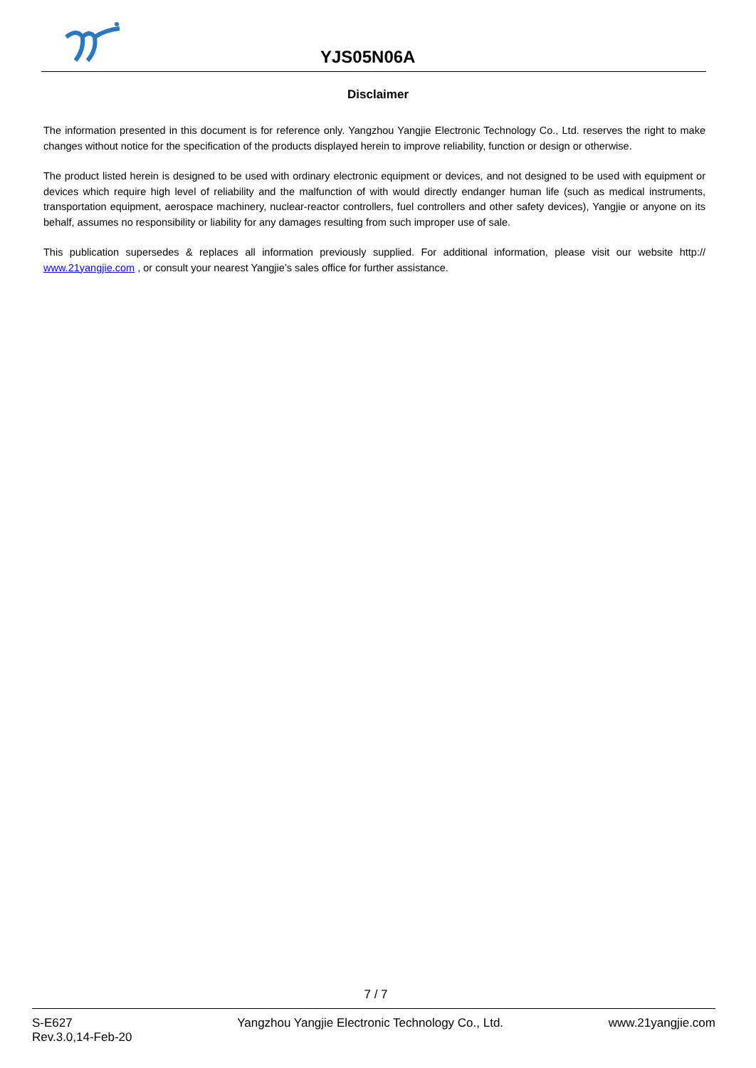YJS05N06A
Disclaimer
The information presented in this document is for reference only. Yangzhou Yangjie Electronic Technology Co., Ltd. reserves the right to make changes without notice for the specification of the products displayed herein to improve reliability, function or design or otherwise.
The product listed herein is designed to be used with ordinary electronic equipment or devices, and not designed to be used with equipment or devices which require high level of reliability and the malfunction of with would directly endanger human life (such as medical instruments, transportation equipment, aerospace machinery, nuclear-reactor controllers, fuel controllers and other safety devices), Yangjie or anyone on its behalf, assumes no responsibility or liability for any damages resulting from such improper use of sale.
This publication supersedes & replaces all information previously supplied. For additional information, please visit our website http:// www.21yangjie.com , or consult your nearest Yangjie’s sales office for further assistance.
7 / 7
S-E627
Rev.3.0,14-Feb-20
Yangzhou Yangjie Electronic Technology Co., Ltd.
www.21yangjie.com